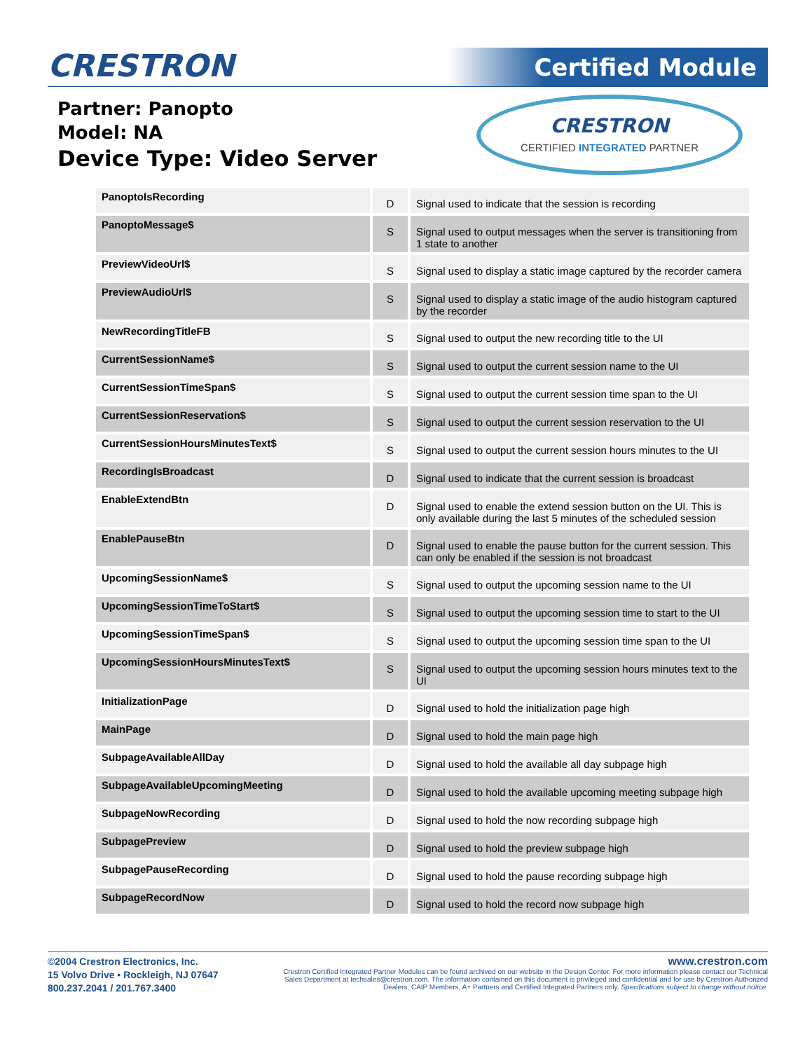CRESTRON Certified Module
Partner: Panopto
Model: NA
Device Type: Video Server
CRESTRON
CERTIFIED INTEGRATED PARTNER
| PanoptoIsRecording | D | Signal used to indicate that the session is recording |
| PanoptoMessage$ | S | Signal used to output messages when the server is transitioning from 1 state to another |
| PreviewVideoUrl$ | S | Signal used to display a static image captured by the recorder camera |
| PreviewAudioUrl$ | S | Signal used to display a static image of the audio histogram captured by the recorder |
| NewRecordingTitleFB | S | Signal used to output the new recording title to the UI |
| CurrentSessionName$ | S | Signal used to output the current session name to the UI |
| CurrentSessionTimeSpan$ | S | Signal used to output the current session time span to the UI |
| CurrentSessionReservation$ | S | Signal used to output the current session reservation to the UI |
| CurrentSessionHoursMinutesText$ | S | Signal used to output the current session hours minutes to the UI |
| RecordingIsBroadcast | D | Signal used to indicate that the current session is broadcast |
| EnableExtendBtn | D | Signal used to enable the extend session button on the UI. This is only available during the last 5 minutes of the scheduled session |
| EnablePauseBtn | D | Signal used to enable the pause button for the current session. This can only be enabled if the session is not broadcast |
| UpcomingSessionName$ | S | Signal used to output the upcoming session name to the UI |
| UpcomingSessionTimeToStart$ | S | Signal used to output the upcoming session time to start to the UI |
| UpcomingSessionTimeSpan$ | S | Signal used to output the upcoming session time span to the UI |
| UpcomingSessionHoursMinutesText$ | S | Signal used to output the upcoming session hours minutes text to the UI |
| InitializationPage | D | Signal used to hold the initialization page high |
| MainPage | D | Signal used to hold the main page high |
| SubpageAvailableAllDay | D | Signal used to hold the available all day subpage high |
| SubpageAvailableUpcomingMeeting | D | Signal used to hold the available upcoming meeting subpage high |
| SubpageNowRecording | D | Signal used to hold the now recording subpage high |
| SubpagePreview | D | Signal used to hold the preview subpage high |
| SubpagePauseRecording | D | Signal used to hold the pause recording subpage high |
| SubpageRecordNow | D | Signal used to hold the record now subpage high |
©2004 Crestron Electronics, Inc.
15 Volvo Drive • Rockleigh, NJ 07647
800.237.2041 / 201.767.3400
www.crestron.com
Crestron Certified Integrated Partner Modules can be found archived on our website in the Design Center. For more information please contact our Technical Sales Department at techsales@crestron.com. The information contained on this document is privileged and confidential and for use by Crestron Authorized Dealers, CAIP Members, A+ Partners and Certified Integrated Partners only. Specifications subject to change without notice.